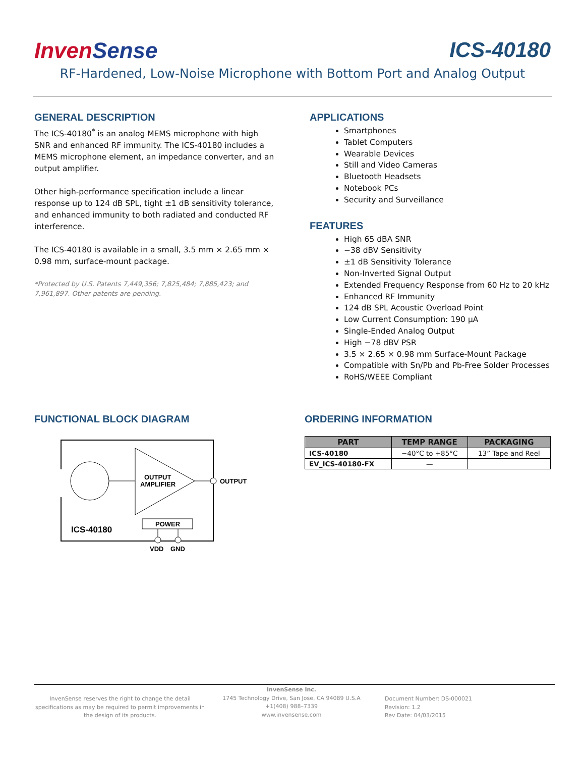InvenSense ICS-40180
RF-Hardened, Low-Noise Microphone with Bottom Port and Analog Output
GENERAL DESCRIPTION
The ICS-40180<sup>*</sup> is an analog MEMS microphone with high SNR and enhanced RF immunity. The ICS-40180 includes a MEMS microphone element, an impedance converter, and an output amplifier.
Other high-performance specification include a linear response up to 124 dB SPL, tight ±1 dB sensitivity tolerance, and enhanced immunity to both radiated and conducted RF interference.
The ICS-40180 is available in a small, 3.5 mm × 2.65 mm × 0.98 mm, surface-mount package.
*Protected by U.S. Patents 7,449,356; 7,825,484; 7,885,423; and 7,961,897. Other patents are pending.
APPLICATIONS
Smartphones
Tablet Computers
Wearable Devices
Still and Video Cameras
Bluetooth Headsets
Notebook PCs
Security and Surveillance
FEATURES
High 65 dBA SNR
−38 dBV Sensitivity
±1 dB Sensitivity Tolerance
Non-Inverted Signal Output
Extended Frequency Response from 60 Hz to 20 kHz
Enhanced RF Immunity
124 dB SPL Acoustic Overload Point
Low Current Consumption: 190 µA
Single-Ended Analog Output
High −78 dBV PSR
3.5 × 2.65 × 0.98 mm Surface-Mount Package
Compatible with Sn/Pb and Pb-Free Solder Processes
RoHS/WEEE Compliant
FUNCTIONAL BLOCK DIAGRAM
OUTPUT
AMPLIFIER
OUTPUT
POWER
ICS-40180
VDD
GND
ORDERING INFORMATION
| PART | TEMP RANGE | PACKAGING |
| --- | --- | --- |
| ICS-40180 | −40°C to +85°C | 13” Tape and Reel |
| EV_ICS-40180-FX | — | |
InvenSense reserves the right to change the detail specifications as may be required to permit improvements in the design of its products.
InvenSense Inc.
1745 Technology Drive, San Jose, CA 94089 U.S.A
+1(408) 988–7339
www.invensense.com
Document Number: DS-000021
Revision: 1.2
Rev Date: 04/03/2015